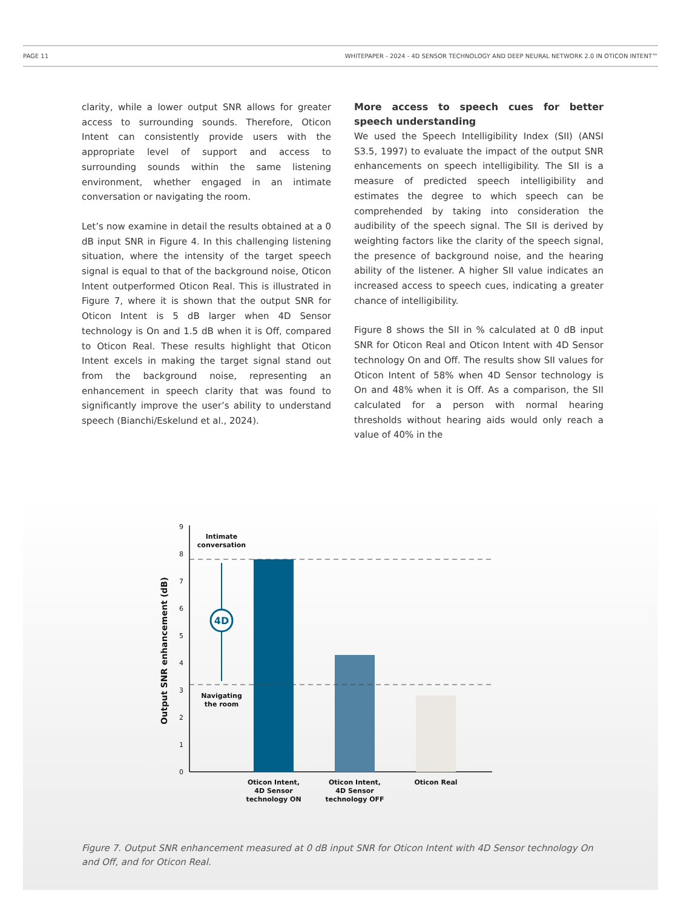PAGE 11 WHITEPAPER - 2024 - 4D SENSOR TECHNOLOGY AND DEEP NEURAL NETWORK 2.0 IN OTICON INTENT™
clarity, while a lower output SNR allows for greater access to surrounding sounds. Therefore, Oticon Intent can consistently provide users with the appropriate level of support and access to surrounding sounds within the same listening environment, whether engaged in an intimate conversation or navigating the room.
Let’s now examine in detail the results obtained at a 0 dB input SNR in Figure 4. In this challenging listening situation, where the intensity of the target speech signal is equal to that of the background noise, Oticon Intent outperformed Oticon Real. This is illustrated in Figure 7, where it is shown that the output SNR for Oticon Intent is 5 dB larger when 4D Sensor technology is On and 1.5 dB when it is Off, compared to Oticon Real. These results highlight that Oticon Intent excels in making the target signal stand out from the background noise, representing an enhancement in speech clarity that was found to significantly improve the user’s ability to understand speech (Bianchi/Eskelund et al., 2024).
More access to speech cues for better speech understanding
We used the Speech Intelligibility Index (SII) (ANSI S3.5, 1997) to evaluate the impact of the output SNR enhancements on speech intelligibility. The SII is a measure of predicted speech intelligibility and estimates the degree to which speech can be comprehended by taking into consideration the audibility of the speech signal. The SII is derived by weighting factors like the clarity of the speech signal, the presence of background noise, and the hearing ability of the listener. A higher SII value indicates an increased access to speech cues, indicating a greater chance of intelligibility.
Figure 8 shows the SII in % calculated at 0 dB input SNR for Oticon Real and Oticon Intent with 4D Sensor technology On and Off. The results show SII values for Oticon Intent of 58% when 4D Sensor technology is On and 48% when it is Off. As a comparison, the SII calculated for a person with normal hearing thresholds without hearing aids would only reach a value of 40% in the
Output SNR enhancement (dB)
0
1
2
3
4
5
6
7
8
9
4D
Intimate
conversation
Navigating
the room
Oticon Intent,
4D Sensor
technology ON
Oticon Intent,
4D Sensor
technology OFF
Oticon Real
Figure 7. Output SNR enhancement measured at 0 dB input SNR for Oticon Intent with 4D Sensor technology On and Off, and for Oticon Real.